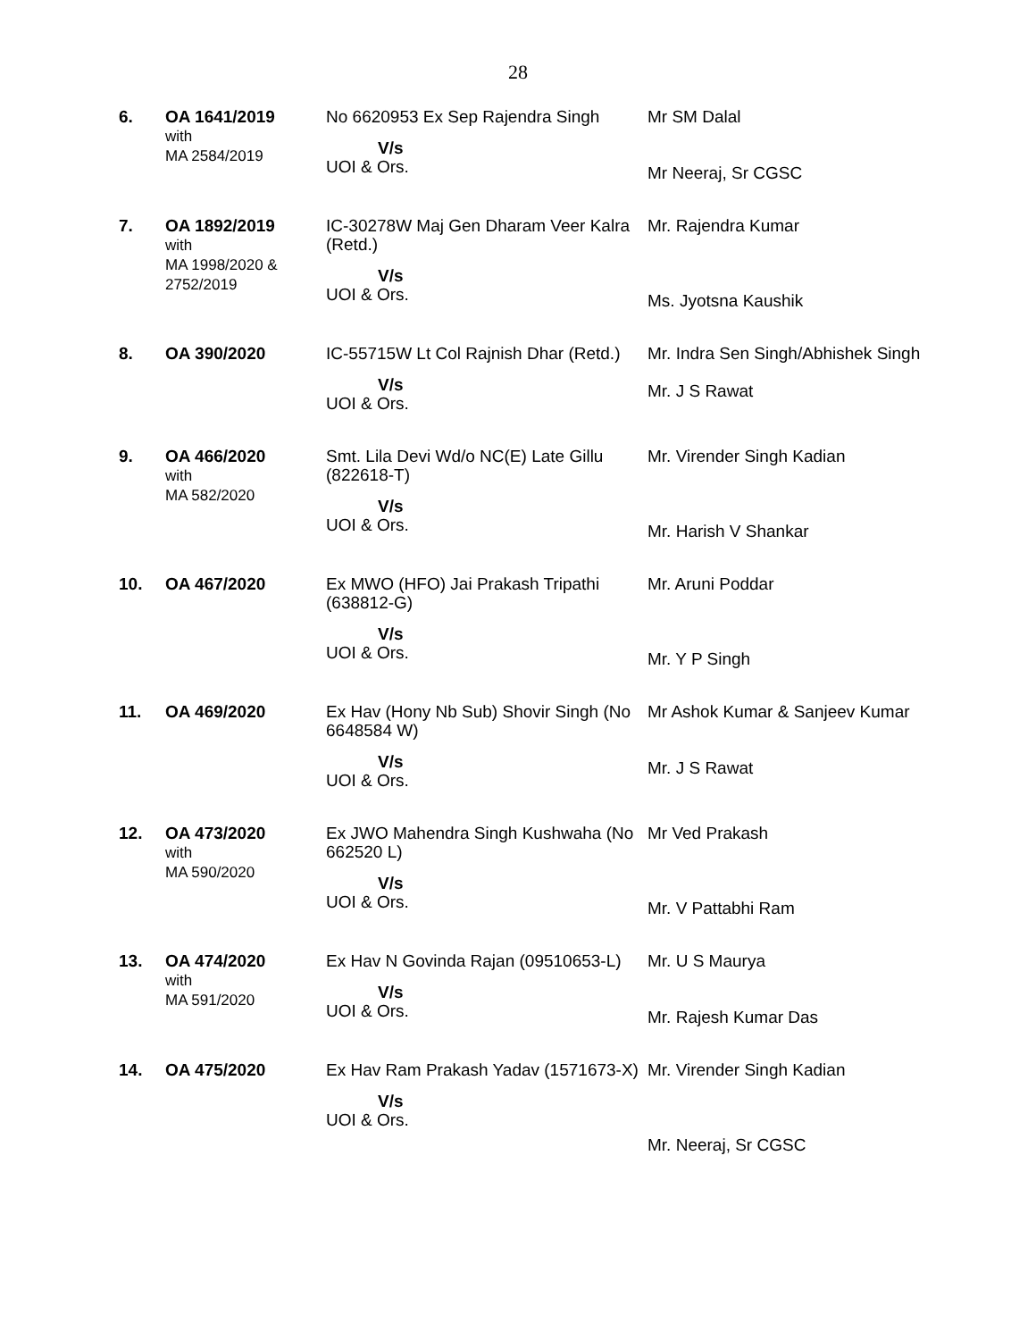28
| 6. | OA 1641/2019 with MA 2584/2019 | No 6620953 Ex Sep Rajendra Singh V/s UOI & Ors. | Mr SM Dalal Mr Neeraj, Sr CGSC |
| 7. | OA 1892/2019 with MA 1998/2020 & 2752/2019 | IC-30278W Maj Gen Dharam Veer Kalra (Retd.) V/s UOI & Ors. | Mr. Rajendra Kumar Ms. Jyotsna Kaushik |
| 8. | OA 390/2020 | IC-55715W Lt Col Rajnish Dhar (Retd.) V/s UOI & Ors. | Mr. Indra Sen Singh/Abhishek Singh Mr. J S Rawat |
| 9. | OA 466/2020 with MA 582/2020 | Smt. Lila Devi Wd/o NC(E) Late Gillu (822618-T) V/s UOI & Ors. | Mr. Virender Singh Kadian Mr. Harish V Shankar |
| 10. | OA 467/2020 | Ex MWO (HFO) Jai Prakash Tripathi (638812-G) V/s UOI & Ors. | Mr. Aruni Poddar Mr. Y P Singh |
| 11. | OA 469/2020 | Ex Hav (Hony Nb Sub) Shovir Singh (No 6648584 W) V/s UOI & Ors. | Mr Ashok Kumar & Sanjeev Kumar Mr. J S Rawat |
| 12. | OA 473/2020 with MA 590/2020 | Ex JWO Mahendra Singh Kushwaha (No 662520 L) V/s UOI & Ors. | Mr Ved Prakash Mr. V Pattabhi Ram |
| 13. | OA 474/2020 with MA 591/2020 | Ex Hav N Govinda Rajan (09510653-L) V/s UOI & Ors. | Mr. U S Maurya Mr. Rajesh Kumar Das |
| 14. | OA 475/2020 | Ex Hav Ram Prakash Yadav (1571673-X) V/s UOI & Ors. | Mr. Virender Singh Kadian Mr. Neeraj, Sr CGSC |